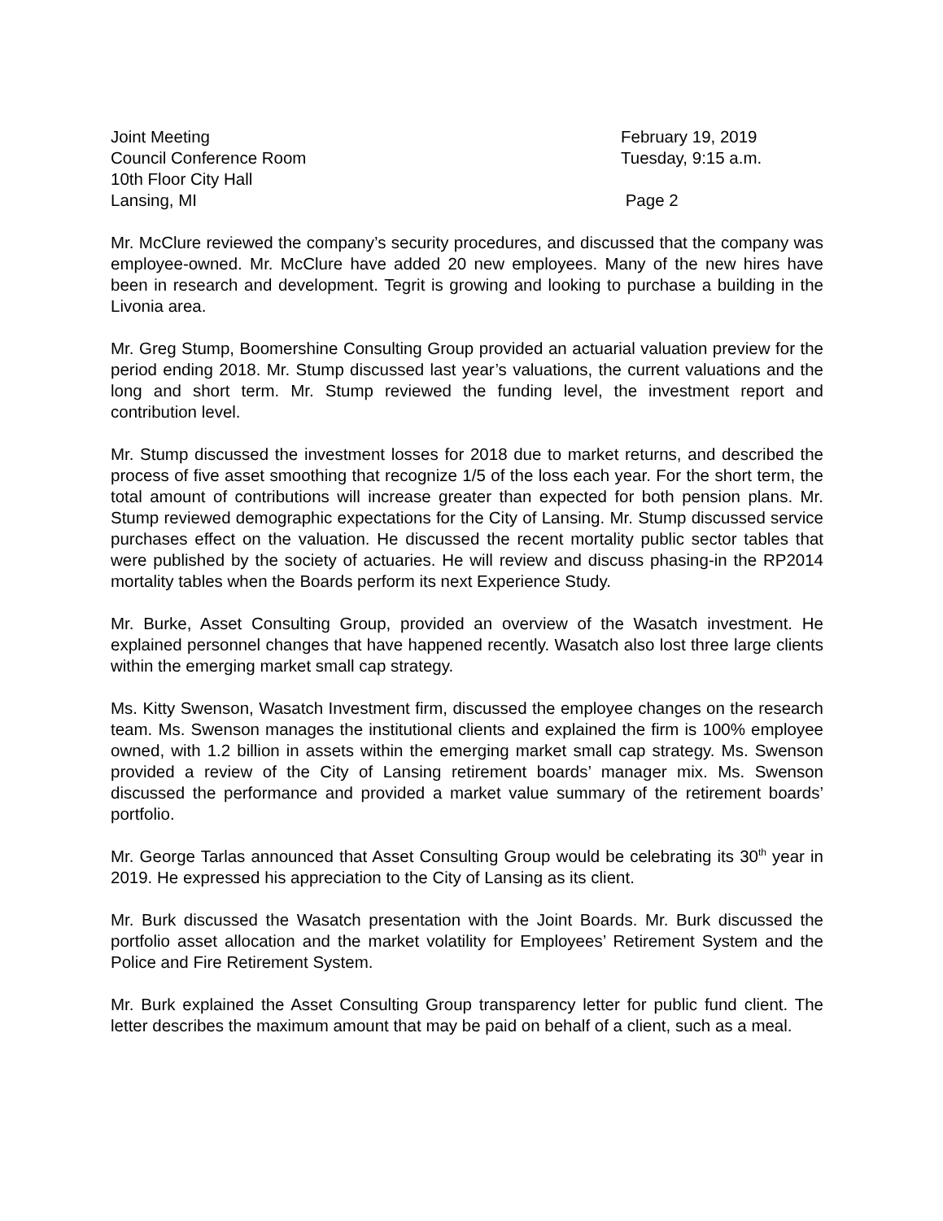Joint Meeting February 19, 2019
Council Conference Room Tuesday, 9:15 a.m.
10th Floor City Hall
Lansing, MI Page 2
Mr. McClure reviewed the company’s security procedures, and discussed that the company was employee-owned. Mr. McClure have added 20 new employees. Many of the new hires have been in research and development. Tegrit is growing and looking to purchase a building in the Livonia area.
Mr. Greg Stump, Boomershine Consulting Group provided an actuarial valuation preview for the period ending 2018. Mr. Stump discussed last year’s valuations, the current valuations and the long and short term. Mr. Stump reviewed the funding level, the investment report and contribution level.
Mr. Stump discussed the investment losses for 2018 due to market returns, and described the process of five asset smoothing that recognize 1/5 of the loss each year. For the short term, the total amount of contributions will increase greater than expected for both pension plans. Mr. Stump reviewed demographic expectations for the City of Lansing. Mr. Stump discussed service purchases effect on the valuation. He discussed the recent mortality public sector tables that were published by the society of actuaries. He will review and discuss phasing-in the RP2014 mortality tables when the Boards perform its next Experience Study.
Mr. Burke, Asset Consulting Group, provided an overview of the Wasatch investment. He explained personnel changes that have happened recently. Wasatch also lost three large clients within the emerging market small cap strategy.
Ms. Kitty Swenson, Wasatch Investment firm, discussed the employee changes on the research team. Ms. Swenson manages the institutional clients and explained the firm is 100% employee owned, with 1.2 billion in assets within the emerging market small cap strategy. Ms. Swenson provided a review of the City of Lansing retirement boards’ manager mix. Ms. Swenson discussed the performance and provided a market value summary of the retirement boards’ portfolio.
Mr. George Tarlas announced that Asset Consulting Group would be celebrating its 30<sup>th</sup> year in 2019. He expressed his appreciation to the City of Lansing as its client.
Mr. Burk discussed the Wasatch presentation with the Joint Boards. Mr. Burk discussed the portfolio asset allocation and the market volatility for Employees’ Retirement System and the Police and Fire Retirement System.
Mr. Burk explained the Asset Consulting Group transparency letter for public fund client. The letter describes the maximum amount that may be paid on behalf of a client, such as a meal.